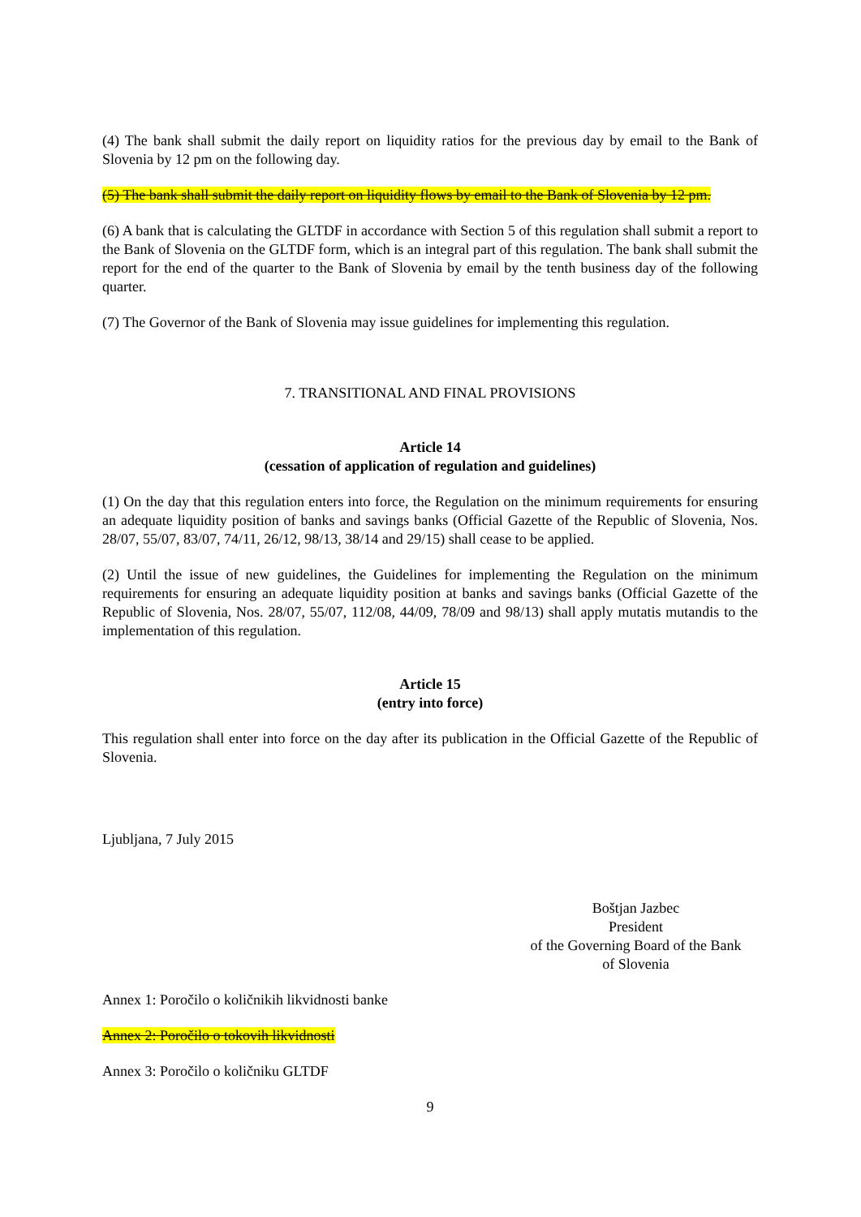(4) The bank shall submit the daily report on liquidity ratios for the previous day by email to the Bank of Slovenia by 12 pm on the following day.
(5) The bank shall submit the daily report on liquidity flows by email to the Bank of Slovenia by 12 pm.
(6) A bank that is calculating the GLTDF in accordance with Section 5 of this regulation shall submit a report to the Bank of Slovenia on the GLTDF form, which is an integral part of this regulation. The bank shall submit the report for the end of the quarter to the Bank of Slovenia by email by the tenth business day of the following quarter.
(7) The Governor of the Bank of Slovenia may issue guidelines for implementing this regulation.
7. TRANSITIONAL AND FINAL PROVISIONS
Article 14
(cessation of application of regulation and guidelines)
(1) On the day that this regulation enters into force, the Regulation on the minimum requirements for ensuring an adequate liquidity position of banks and savings banks (Official Gazette of the Republic of Slovenia, Nos. 28/07, 55/07, 83/07, 74/11, 26/12, 98/13, 38/14 and 29/15) shall cease to be applied.
(2) Until the issue of new guidelines, the Guidelines for implementing the Regulation on the minimum requirements for ensuring an adequate liquidity position at banks and savings banks (Official Gazette of the Republic of Slovenia, Nos. 28/07, 55/07, 112/08, 44/09, 78/09 and 98/13) shall apply mutatis mutandis to the implementation of this regulation.
Article 15
(entry into force)
This regulation shall enter into force on the day after its publication in the Official Gazette of the Republic of Slovenia.
Ljubljana, 7 July 2015
Boštjan Jazbec
President
of the Governing Board of the Bank
of Slovenia
Annex 1: Poročilo o količnikih likvidnosti banke
Annex 2: Poročilo o tokovih likvidnosti
Annex 3: Poročilo o količniku GLTDF
9